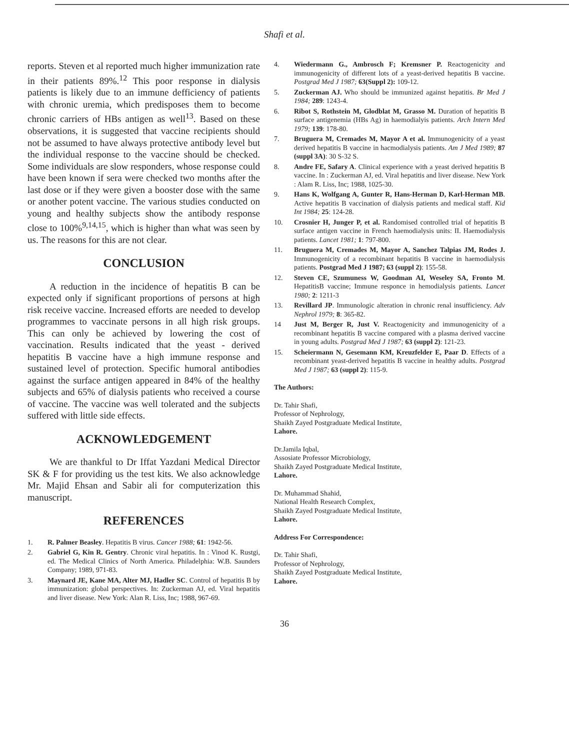Shafi et al.
reports. Steven et al reported much higher immunization rate in their patients 89%.<sup>12</sup> This poor response in dialysis patients is likely due to an immune defficiency of patients with chronic uremia, which predisposes them to become chronic carriers of HBs antigen as well<sup>13</sup>. Based on these observations, it is suggested that vaccine recipients should not be assumed to have always protective antibody level but the individual response to the vaccine should be checked. Some individuals are slow responders, whose response could have been known if sera were checked two months after the last dose or if they were given a booster dose with the same or another potent vaccine. The various studies conducted on young and healthy subjects show the antibody response close to 100%<sup>9,14,15</sup>, which is higher than what was seen by us. The reasons for this are not clear.
CONCLUSION
A reduction in the incidence of hepatitis B can be expected only if significant proportions of persons at high risk receive vaccine. Increased efforts are needed to develop programmes to vaccinate persons in all high risk groups. This can only be achieved by lowering the cost of vaccination. Results indicated that the yeast - derived hepatitis B vaccine have a high immune response and sustained level of protection. Specific humoral antibodies against the surface antigen appeared in 84% of the healthy subjects and 65% of dialysis patients who received a course of vaccine. The vaccine was well tolerated and the subjects suffered with little side effects.
ACKNOWLEDGEMENT
We are thankful to Dr Iffat Yazdani Medical Director SK & F for providing us the test kits. We also acknowledge Mr. Majid Ehsan and Sabir ali for computerization this manuscript.
REFERENCES
1. R. Palmer Beasley. Hepatitis B virus. Cancer 1988; 61: 1942-56.
2. Gabriel G, Kin R. Gentry. Chronic viral hepatitis. In : Vinod K. Rustgi, ed. The Medical Clinics of North America. Philadelphia: W.B. Saunders Company; 1989, 971-83.
3. Maynard JE, Kane MA, Alter MJ, Hadler SC. Control of hepatitis B by immunization: global perspectives. In: Zuckerman AJ, ed. Viral hepatitis and liver disease. New York: Alan R. Liss, Inc; 1988, 967-69.
4. Wiedermann G., Ambrosch F; Kremsner P. Reactogenicity and immunogenicity of different lots of a yeast-derived hepatitis B vaccine. Postgrad Med J 1987; 63(Suppl 2): 109-12.
5. Zuckerman AJ. Who should be immunized against hepatitis. Br Med J 1984; 289: 1243-4.
6. Ribot S, Rothstein M, Glodblat M, Grasso M. Duration of hepatitis B surface antigenemia (HBs Ag) in haemodialyis patients. Arch Intern Med 1979; 139: 178-80.
7. Bruguera M, Cremades M, Mayor A et al. Immunogenicity of a yeast derived hepatitis B vaccine in hacmodialysis patients. Am J Med 1989; 87 (suppl 3A): 30 S-32 S.
8. Andre FE, Safary A. Clinical experience with a yeast derived hepatitis B vaccine. In : Zuckerman AJ, ed. Viral hepatitis and liver disease. New York : Alam R. Liss, Inc; 1988, 1025-30.
9. Hans K, Wolfgang A, Gunter R, Hans-Herman D, Karl-Herman MB. Active hepatitis B vaccination of dialysis patients and medical staff. Kid Int 1984; 25: 124-28.
10. Crosnier H, Junger P, et al. Randomised controlled trial of hepatitis B surface antigen vaccine in French haemodialysis units: II. Haemodialysis patients. Lancet 1981; 1: 797-800.
11. Bruguera M, Cremades M, Mayor A, Sanchez Talpias JM, Rodes J. Immunogenicity of a recombinant hepatitis B vaccine in haemodialysis patients. Postgrad Med J 1987; 63 (suppl 2): 155-58.
12. Steven CE, Szumuness W, Goodman AI, Weseley SA, Fronto M. HepatitisB vaccine; Immune responce in hemodialysis patients. Lancet 1980; 2: 1211-3
13. Revillard JP. Immunologic alteration in chronic renal insufficiency. Adv Nephrol 1979; 8: 365-82.
14 Just M, Berger R, Just V. Reactogenicity and immunogenicity of a recombinant hepatitis B vaccine compared with a plasma derived vaccine in young adults. Postgrad Med J 1987; 63 (suppl 2): 121-23.
15. Scheiermann N, Gesemann KM, Kreuzfelder E, Paar D. Effects of a recombinant yeast-derived hepatitis B vaccine in healthy adults. Postgrad Med J 1987; 63 (suppl 2): 115-9.
The Authors:
Dr. Tahir Shafi,
Professor of Nephrology,
Shaikh Zayed Postgraduate Medical Institute,
Lahore.
Dr.Jamila Iqbal,
Assosiate Professor Microbiology,
Shaikh Zayed Postgraduate Medical Institute,
Lahore.
Dr. Muhammad Shahid,
National Health Research Complex,
Shaikh Zayed Postgraduate Medical Institute,
Lahore.
Address For Correspondence:
Dr. Tahir Shafi,
Professor of Nephrology,
Shaikh Zayed Postgraduate Medical Institute,
Lahore.
36